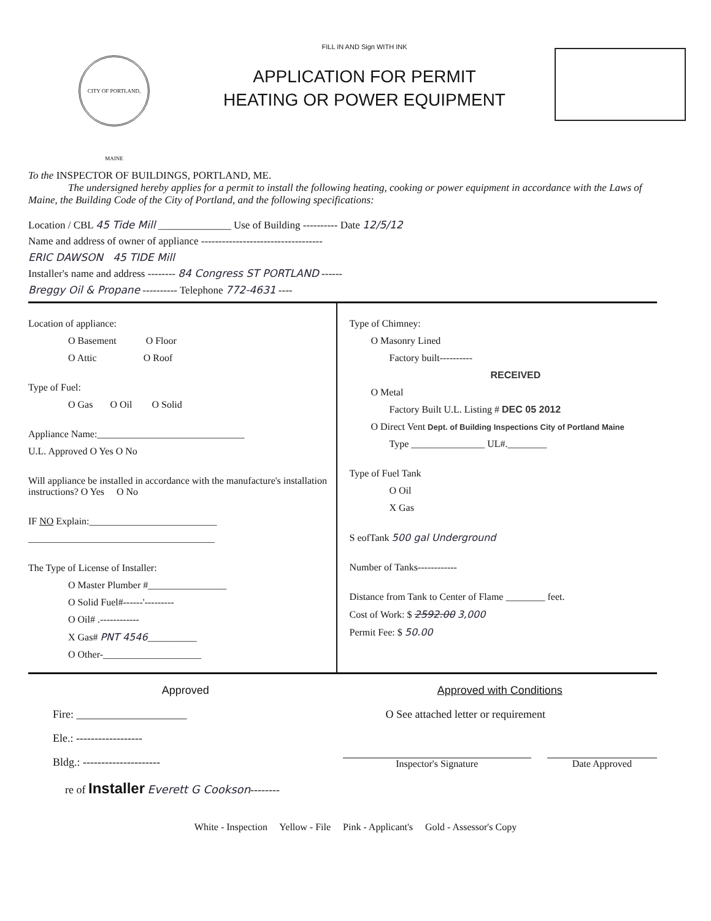CITY OF PORTLAND, MAINE
FILL IN AND Sign WITH INK
APPLICATION FOR PERMIT
HEATING OR POWER EQUIPMENT
To the INSPECTOR OF BUILDINGS, PORTLAND, ME.
The undersigned hereby applies for a permit to install the following heating, cooking or power equipment in accordance with the Laws of Maine, the Building Code of the City of Portland, and the following specifications:
Location / CBL 45 Tide Mill ______________ Use of Building ---------- Date 12/5/12
Name and address of owner of appliance -----------------------------------
ERIC DAWSON 45 TIDE Mill
Installer's name and address -------- 84 Congress ST PORTLAND ------
Breggy Oil & Propane ---------- Telephone 772-4631 ----
Location of appliance:
O Basement O Floor
O Attic O Roof
Type of Fuel:
O Gas O Oil O Solid
Appliance Name:______________________________
U.L. Approved O Yes O No
Will appliance be installed in accordance with the manufacture's installation instructions? O Yes O No
IF NO Explain:__________________________
______________________________________
The Type of License of Installer:
O Master Plumber #________________
O Solid Fuel#------'---------
O Oil# .------------
X Gas# PNT 4546__________
O Other-____________________
Type of Chimney:
O Masonry Lined
Factory built----------
RECEIVED
O Metal
Factory Built U.L. Listing # DEC 05 2012
O Direct Vent Dept. of Building Inspections City of Portland Maine
Type _______________ UL#.________
Type of Fuel Tank
O Oil
X Gas
S eofTank 500 gal Underground
Number of Tanks------------
Distance from Tank to Center of Flame ________ feet.
Cost of Work: $ 2592.00 3,000
Permit Fee: $ 50.00
Approved
Fire: ____________________
Ele.: ------------------
Bldg.: ---------------------
re of Installer Everett G Cookson--------
Approved with Conditions
O See attached letter or requirement
Inspector's Signature Date Approved
White - Inspection Yellow - File Pink - Applicant's Gold - Assessor's Copy